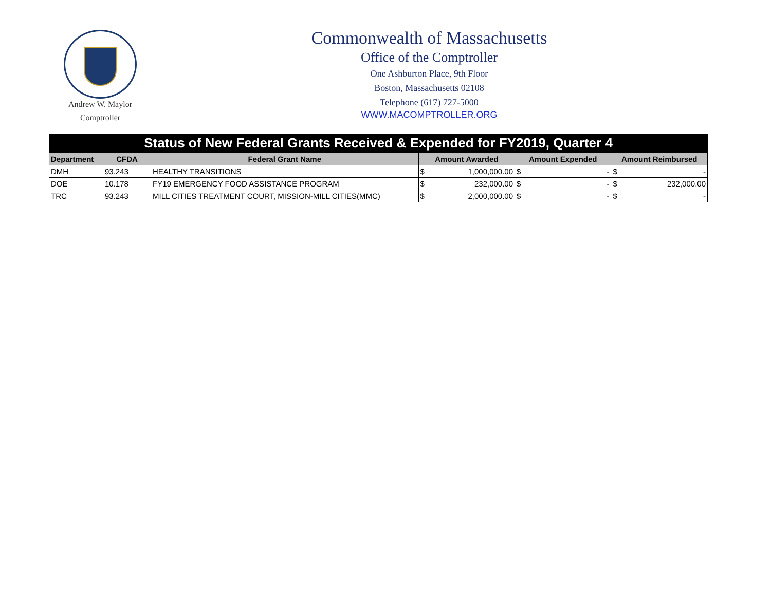Andrew W. Maylor
Comptroller
Commonwealth of Massachusetts
Office of the Comptroller
One Ashburton Place, 9th Floor
Boston, Massachusetts 02108
Telephone (617) 727-5000
WWW.MACOMPTROLLER.ORG
| Status of New Federal Grants Received & Expended for FY2019, Quarter 4 | | | | | | | | |
| --- | --- | --- | --- | --- | --- | --- | --- | --- |
| Department | CFDA | Federal Grant Name | Amount Awarded | | Amount Expended | | Amount Reimbursed | |
| DMH | 93.243 | HEALTHY TRANSITIONS | $ | 1,000,000.00 | $ | - | $ | - |
| DOE | 10.178 | FY19 EMERGENCY FOOD ASSISTANCE PROGRAM | $ | 232,000.00 | $ | - | $ | 232,000.00 |
| TRC | 93.243 | MILL CITIES TREATMENT COURT, MISSION-MILL CITIES(MMC) | $ | 2,000,000.00 | $ | - | $ | - |